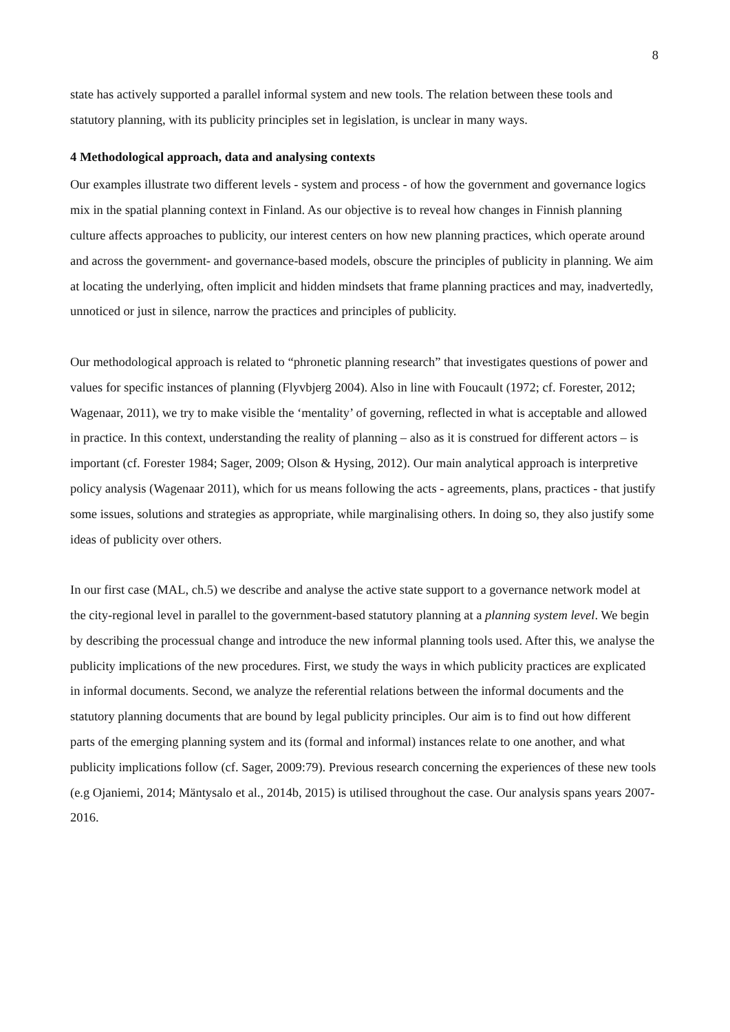8
state has actively supported a parallel informal system and new tools. The relation between these tools and statutory planning, with its publicity principles set in legislation, is unclear in many ways.
4 Methodological approach, data and analysing contexts
Our examples illustrate two different levels - system and process - of how the government and governance logics mix in the spatial planning context in Finland. As our objective is to reveal how changes in Finnish planning culture affects approaches to publicity, our interest centers on how new planning practices, which operate around and across the government- and governance-based models, obscure the principles of publicity in planning. We aim at locating the underlying, often implicit and hidden mindsets that frame planning practices and may, inadvertedly, unnoticed or just in silence, narrow the practices and principles of publicity.
Our methodological approach is related to “phronetic planning research” that investigates questions of power and values for specific instances of planning (Flyvbjerg 2004). Also in line with Foucault (1972; cf. Forester, 2012; Wagenaar, 2011), we try to make visible the ‘mentality’ of governing, reflected in what is acceptable and allowed in practice. In this context, understanding the reality of planning – also as it is construed for different actors – is important (cf. Forester 1984; Sager, 2009; Olson & Hysing, 2012). Our main analytical approach is interpretive policy analysis (Wagenaar 2011), which for us means following the acts - agreements, plans, practices - that justify some issues, solutions and strategies as appropriate, while marginalising others. In doing so, they also justify some ideas of publicity over others.
In our first case (MAL, ch.5) we describe and analyse the active state support to a governance network model at the city-regional level in parallel to the government-based statutory planning at a planning system level. We begin by describing the processual change and introduce the new informal planning tools used. After this, we analyse the publicity implications of the new procedures. First, we study the ways in which publicity practices are explicated in informal documents. Second, we analyze the referential relations between the informal documents and the statutory planning documents that are bound by legal publicity principles. Our aim is to find out how different parts of the emerging planning system and its (formal and informal) instances relate to one another, and what publicity implications follow (cf. Sager, 2009:79). Previous research concerning the experiences of these new tools (e.g Ojaniemi, 2014; Mäntysalo et al., 2014b, 2015) is utilised throughout the case. Our analysis spans years 2007-2016.